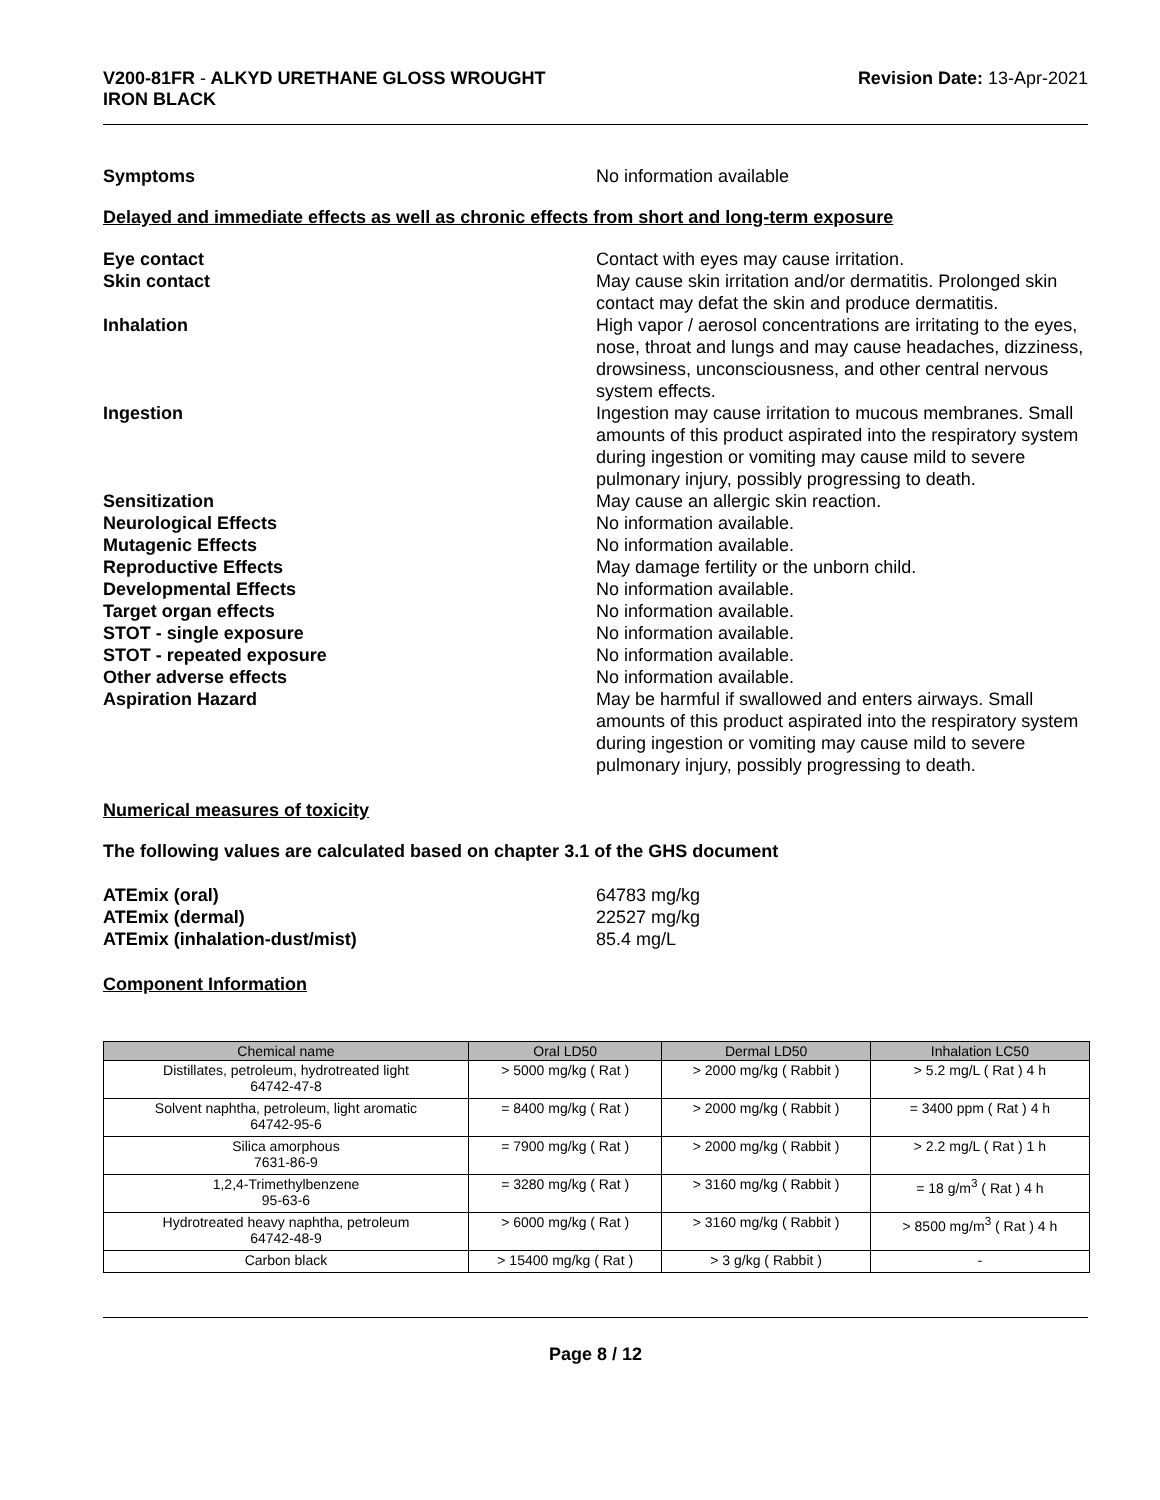V200-81FR - ALKYD URETHANE GLOSS WROUGHT
IRON BLACK
Revision Date: 13-Apr-2021
Symptoms No information available
Delayed and immediate effects as well as chronic effects from short and long-term exposure
Eye contact Contact with eyes may cause irritation.
Skin contact May cause skin irritation and/or dermatitis. Prolonged skin contact may defat the skin and produce dermatitis.
Inhalation High vapor / aerosol concentrations are irritating to the eyes, nose, throat and lungs and may cause headaches, dizziness, drowsiness, unconsciousness, and other central nervous system effects.
Ingestion Ingestion may cause irritation to mucous membranes. Small amounts of this product aspirated into the respiratory system during ingestion or vomiting may cause mild to severe pulmonary injury, possibly progressing to death.
Sensitization May cause an allergic skin reaction.
Neurological Effects No information available.
Mutagenic Effects No information available.
Reproductive Effects May damage fertility or the unborn child.
Developmental Effects No information available.
Target organ effects No information available.
STOT - single exposure No information available.
STOT - repeated exposure No information available.
Other adverse effects No information available.
Aspiration Hazard May be harmful if swallowed and enters airways. Small amounts of this product aspirated into the respiratory system during ingestion or vomiting may cause mild to severe pulmonary injury, possibly progressing to death.
Numerical measures of toxicity
The following values are calculated based on chapter 3.1 of the GHS document
ATEmix (oral) 64783 mg/kg
ATEmix (dermal) 22527 mg/kg
ATEmix (inhalation-dust/mist) 85.4 mg/L
Component Information
| Chemical name | Oral LD50 | Dermal LD50 | Inhalation LC50 |
| --- | --- | --- | --- |
| Distillates, petroleum, hydrotreated light 64742-47-8 | > 5000 mg/kg ( Rat ) | > 2000 mg/kg ( Rabbit ) | > 5.2 mg/L ( Rat ) 4 h |
| Solvent naphtha, petroleum, light aromatic 64742-95-6 | = 8400 mg/kg ( Rat ) | > 2000 mg/kg ( Rabbit ) | = 3400 ppm ( Rat ) 4 h |
| Silica amorphous 7631-86-9 | = 7900 mg/kg ( Rat ) | > 2000 mg/kg ( Rabbit ) | > 2.2 mg/L ( Rat ) 1 h |
| 1,2,4-Trimethylbenzene 95-63-6 | = 3280 mg/kg ( Rat ) | > 3160 mg/kg ( Rabbit ) | = 18 g/m<sup>3</sup> ( Rat ) 4 h |
| Hydrotreated heavy naphtha, petroleum 64742-48-9 | > 6000 mg/kg ( Rat ) | > 3160 mg/kg ( Rabbit ) | > 8500 mg/m<sup>3</sup> ( Rat ) 4 h |
| Carbon black | > 15400 mg/kg ( Rat ) | > 3 g/kg ( Rabbit ) | - |
Page 8 / 12